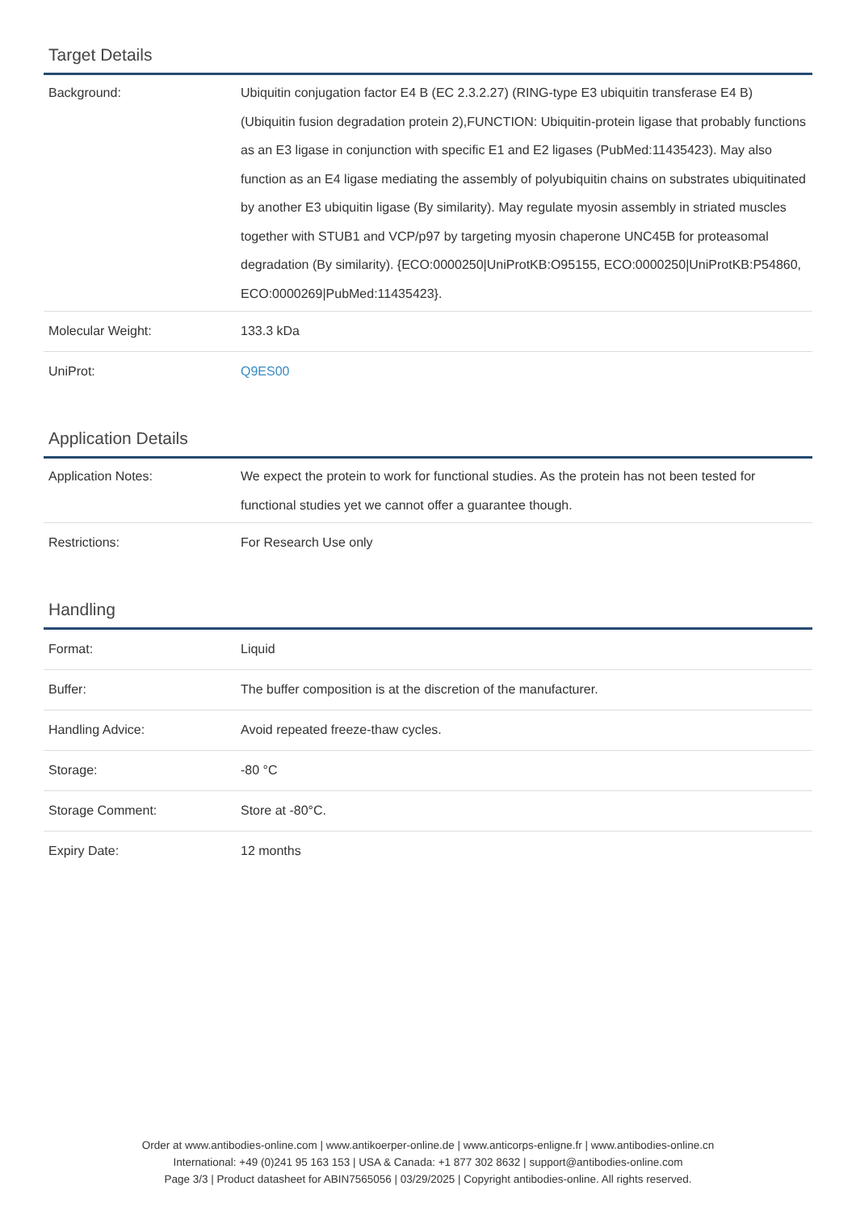Target Details
| Background: | Ubiquitin conjugation factor E4 B (EC 2.3.2.27) (RING-type E3 ubiquitin transferase E4 B) (Ubiquitin fusion degradation protein 2),FUNCTION: Ubiquitin-protein ligase that probably functions as an E3 ligase in conjunction with specific E1 and E2 ligases (PubMed:11435423). May also function as an E4 ligase mediating the assembly of polyubiquitin chains on substrates ubiquitinated by another E3 ubiquitin ligase (By similarity). May regulate myosin assembly in striated muscles together with STUB1 and VCP/p97 by targeting myosin chaperone UNC45B for proteasomal degradation (By similarity). {ECO:0000250/UniProtKB:O95155, ECO:0000250/UniProtKB:P54860, ECO:0000269/PubMed:11435423}. |
| Molecular Weight: | 133.3 kDa |
| UniProt: | Q9ES00 |
Application Details
| Application Notes: | We expect the protein to work for functional studies. As the protein has not been tested for functional studies yet we cannot offer a guarantee though. |
| Restrictions: | For Research Use only |
Handling
| Format: | Liquid |
| Buffer: | The buffer composition is at the discretion of the manufacturer. |
| Handling Advice: | Avoid repeated freeze-thaw cycles. |
| Storage: | -80 °C |
| Storage Comment: | Store at -80°C. |
| Expiry Date: | 12 months |
Order at www.antibodies-online.com | www.antikoerper-online.de | www.anticorps-enligne.fr | www.antibodies-online.cn
International: +49 (0)241 95 163 153 | USA & Canada: +1 877 302 8632 | support@antibodies-online.com
Page 3/3 | Product datasheet for ABIN7565056 | 03/29/2025 | Copyright antibodies-online. All rights reserved.